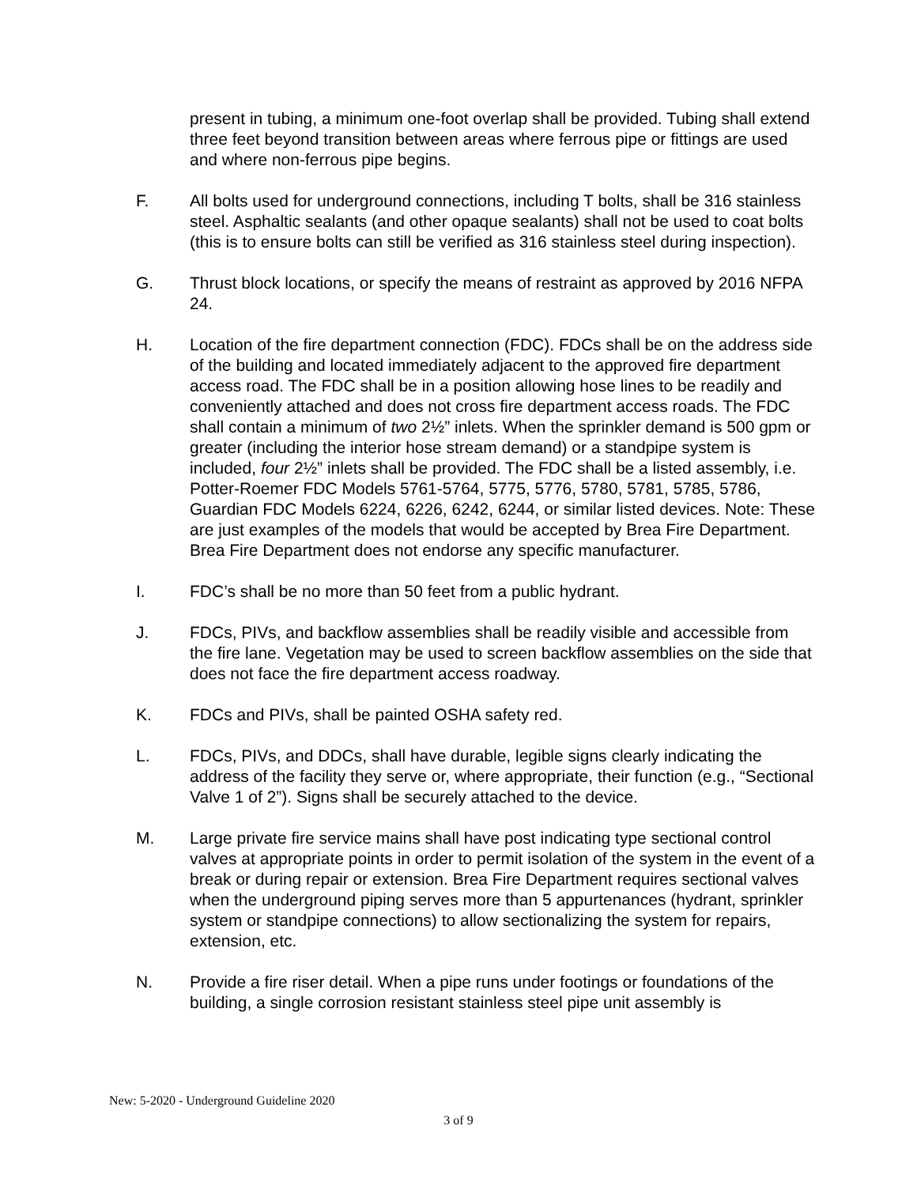present in tubing, a minimum one-foot overlap shall be provided. Tubing shall extend three feet beyond transition between areas where ferrous pipe or fittings are used and where non-ferrous pipe begins.
F. All bolts used for underground connections, including T bolts, shall be 316 stainless steel. Asphaltic sealants (and other opaque sealants) shall not be used to coat bolts (this is to ensure bolts can still be verified as 316 stainless steel during inspection).
G. Thrust block locations, or specify the means of restraint as approved by 2016 NFPA 24.
H. Location of the fire department connection (FDC). FDCs shall be on the address side of the building and located immediately adjacent to the approved fire department access road. The FDC shall be in a position allowing hose lines to be readily and conveniently attached and does not cross fire department access roads. The FDC shall contain a minimum of two 2½” inlets. When the sprinkler demand is 500 gpm or greater (including the interior hose stream demand) or a standpipe system is included, four 2½” inlets shall be provided. The FDC shall be a listed assembly, i.e. Potter-Roemer FDC Models 5761-5764, 5775, 5776, 5780, 5781, 5785, 5786, Guardian FDC Models 6224, 6226, 6242, 6244, or similar listed devices. Note: These are just examples of the models that would be accepted by Brea Fire Department. Brea Fire Department does not endorse any specific manufacturer.
I. FDC’s shall be no more than 50 feet from a public hydrant.
J. FDCs, PIVs, and backflow assemblies shall be readily visible and accessible from the fire lane. Vegetation may be used to screen backflow assemblies on the side that does not face the fire department access roadway.
K. FDCs and PIVs, shall be painted OSHA safety red.
L. FDCs, PIVs, and DDCs, shall have durable, legible signs clearly indicating the address of the facility they serve or, where appropriate, their function (e.g., “Sectional Valve 1 of 2”). Signs shall be securely attached to the device.
M. Large private fire service mains shall have post indicating type sectional control valves at appropriate points in order to permit isolation of the system in the event of a break or during repair or extension. Brea Fire Department requires sectional valves when the underground piping serves more than 5 appurtenances (hydrant, sprinkler system or standpipe connections) to allow sectionalizing the system for repairs, extension, etc.
N. Provide a fire riser detail. When a pipe runs under footings or foundations of the building, a single corrosion resistant stainless steel pipe unit assembly is
New: 5-2020 - Underground Guideline 2020
3 of 9